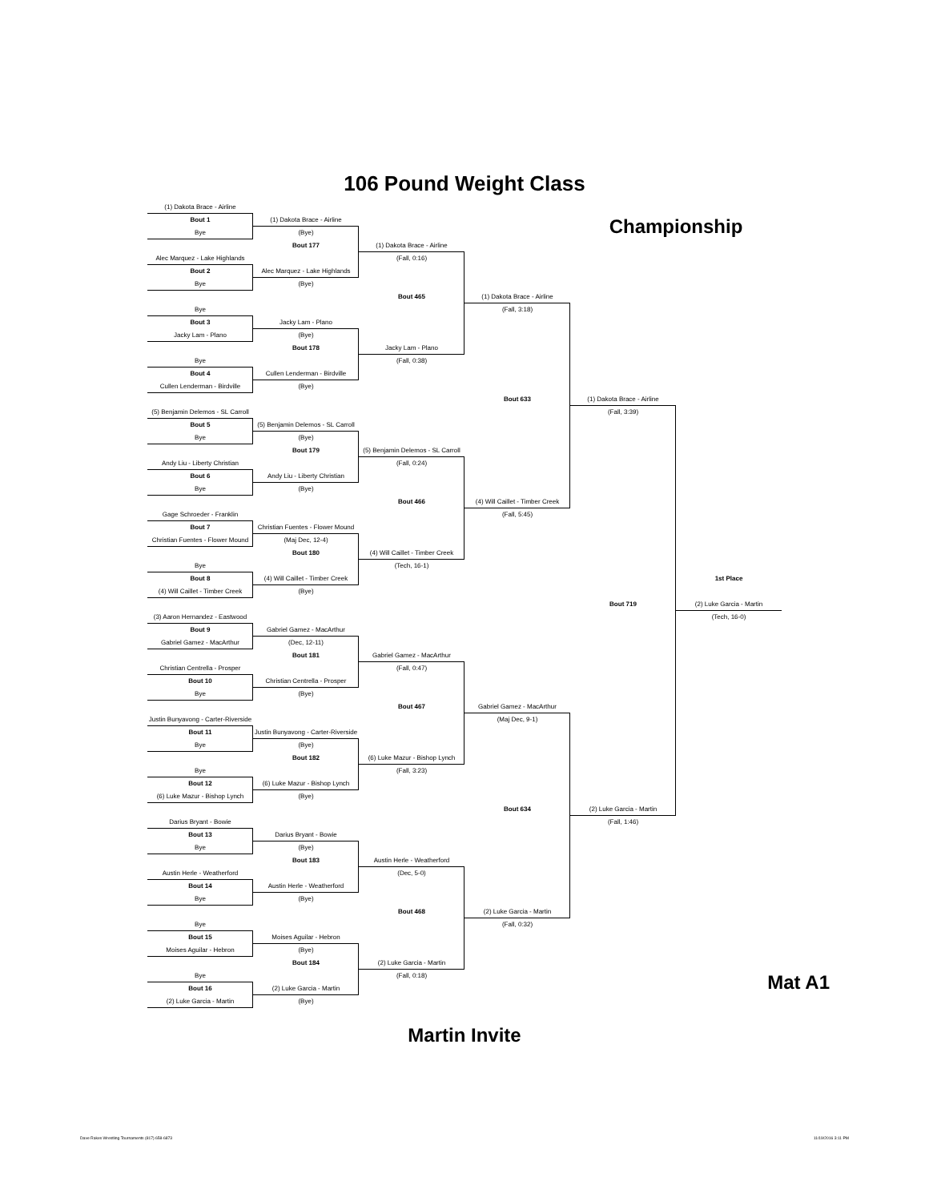106 Pound Weight Class
(1) Dakota Brace - Airline
Bout 1
(1) Dakota Brace - Airline
Championship
Bye
(Bye)
Bout 177
(1) Dakota Brace - Airline
Alec Marquez - Lake Highlands
(Fall, 0:16)
Bout 2
Alec Marquez - Lake Highlands
Bye
(Bye)
Bout 465
(1) Dakota Brace - Airline
Bye
(Fall, 3:18)
Bout 3
Jacky Lam - Plano
Jacky Lam - Plano
(Bye)
Bout 178
Jacky Lam - Plano
Bye
(Fall, 0:38)
Bout 4
Cullen Lenderman - Birdville
Cullen Lenderman - Birdville
(Bye)
Bout 633
(1) Dakota Brace - Airline
(5) Benjamin Delemos - SL Carroll
(Fall, 3:39)
Bout 5
(5) Benjamin Delemos - SL Carroll
Bye
(Bye)
Bout 179
(5) Benjamin Delemos - SL Carroll
Andy Liu - Liberty Christian
(Fall, 0:24)
Bout 6
Andy Liu - Liberty Christian
Bye
(Bye)
Bout 466
(4) Will Caillet - Timber Creek
Gage Schroeder - Franklin
(Fall, 5:45)
Bout 7
Christian Fuentes - Flower Mound
Christian Fuentes - Flower Mound
(Maj Dec, 12-4)
Bout 180
(4) Will Caillet - Timber Creek
Bye
(Tech, 16-1)
Bout 8
(4) Will Caillet - Timber Creek
1st Place
(4) Will Caillet - Timber Creek
(Bye)
Bout 719
(2) Luke Garcia - Martin
(3) Aaron Hernandez - Eastwood
(Tech, 16-0)
Bout 9
Gabriel Gamez - MacArthur
Gabriel Gamez - MacArthur
(Dec, 12-11)
Bout 181
Gabriel Gamez - MacArthur
Christian Centrella - Prosper
(Fall, 0:47)
Bout 10
Christian Centrella - Prosper
Bye
(Bye)
Bout 467
Gabriel Gamez - MacArthur
Justin Bunyavong - Carter-Riverside
(Maj Dec, 9-1)
Bout 11
Justin Bunyavong - Carter-Riverside
Bye
(Bye)
Bout 182
(6) Luke Mazur - Bishop Lynch
Bye
(Fall, 3:23)
Bout 12
(6) Luke Mazur - Bishop Lynch
(6) Luke Mazur - Bishop Lynch
(Bye)
Bout 634
(2) Luke Garcia - Martin
Darius Bryant - Bowie
(Fall, 1:46)
Bout 13
Darius Bryant - Bowie
Bye
(Bye)
Bout 183
Austin Herle - Weatherford
Austin Herle - Weatherford
(Dec, 5-0)
Bout 14
Austin Herle - Weatherford
Bye
(Bye)
Bout 468
(2) Luke Garcia - Martin
Bye
(Fall, 0:32)
Bout 15
Moises Aguilar - Hebron
Moises Aguilar - Hebron
(Bye)
Bout 184
(2) Luke Garcia - Martin
Bye
(Fall, 0:18)
Bout 16
(2) Luke Garcia - Martin
Mat A1
(2) Luke Garcia - Martin
(Bye)
Martin Invite
Dave Rakes Wrestling Tournaments (817) 658-6873 11/19/2016 3:11 PM